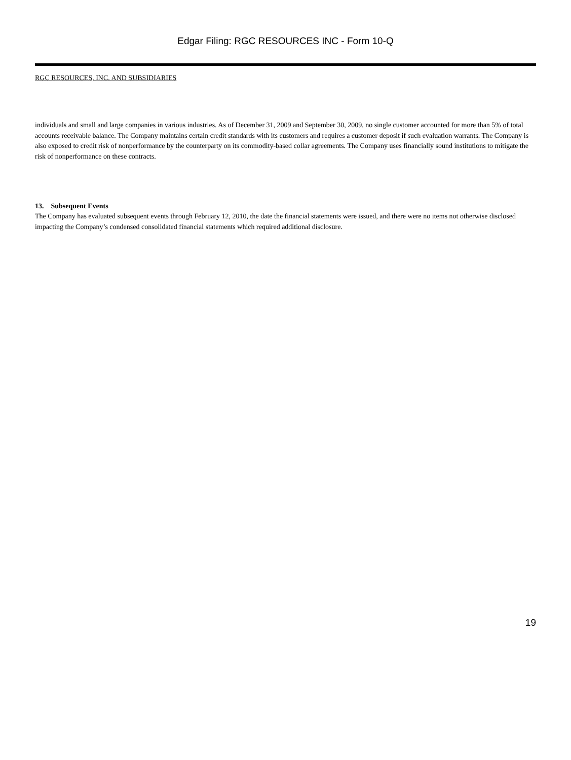Edgar Filing: RGC RESOURCES INC - Form 10-Q
RGC RESOURCES, INC. AND SUBSIDIARIES
individuals and small and large companies in various industries. As of December 31, 2009 and September 30, 2009, no single customer accounted for more than 5% of total accounts receivable balance. The Company maintains certain credit standards with its customers and requires a customer deposit if such evaluation warrants. The Company is also exposed to credit risk of nonperformance by the counterparty on its commodity-based collar agreements. The Company uses financially sound institutions to mitigate the risk of nonperformance on these contracts.
13. Subsequent Events
The Company has evaluated subsequent events through February 12, 2010, the date the financial statements were issued, and there were no items not otherwise disclosed impacting the Company’s condensed consolidated financial statements which required additional disclosure.
19